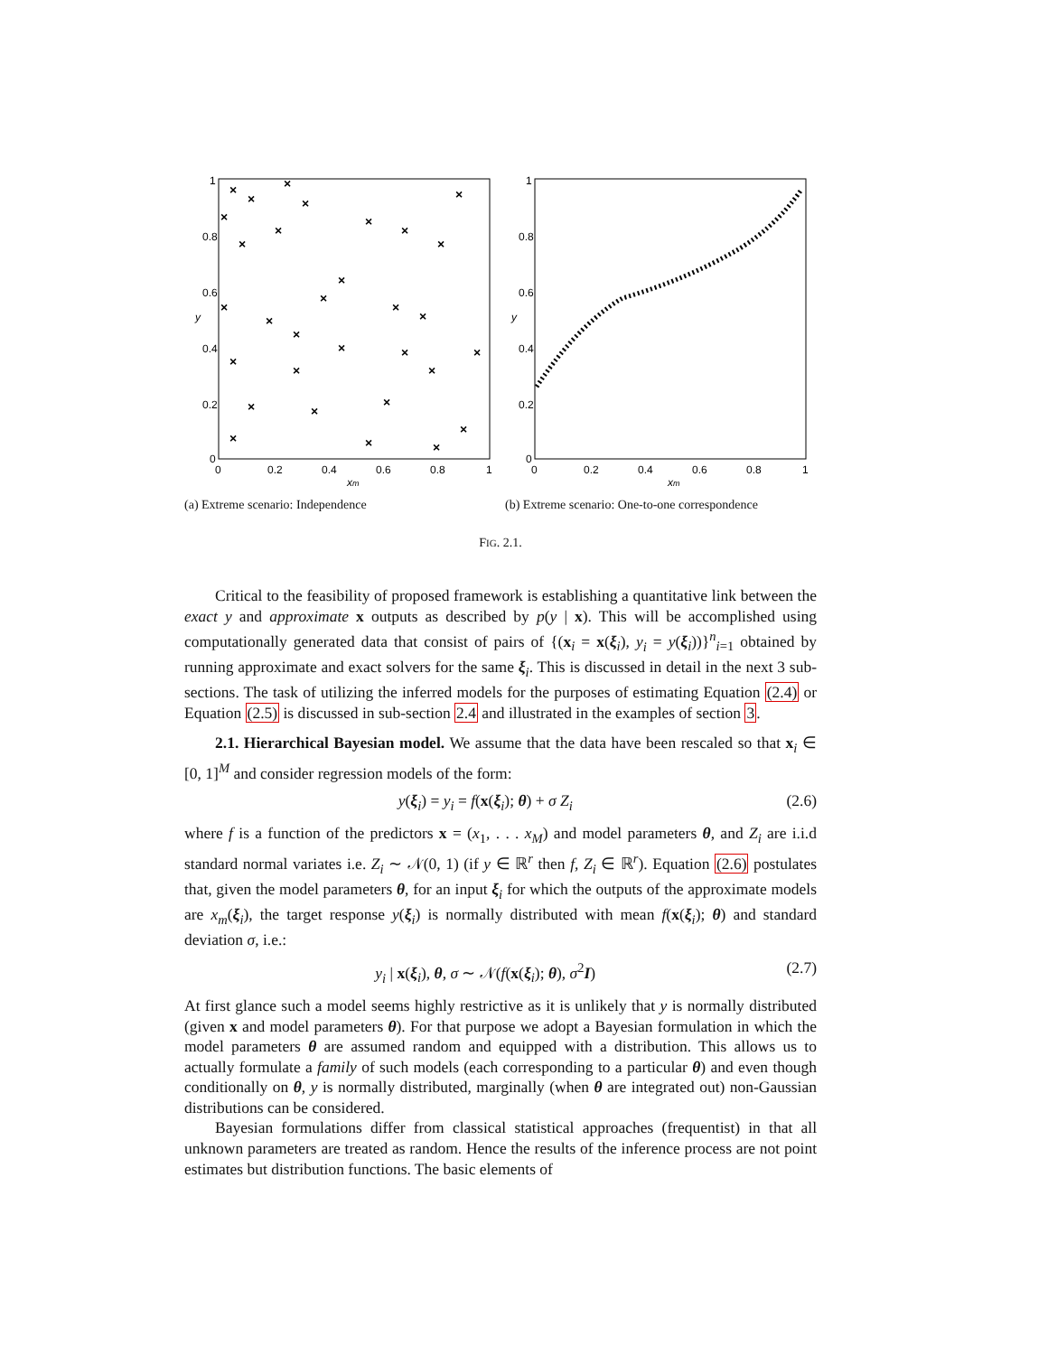1
0.8
0.6
0.4
0.2
0
0
0.2
0.4
0.6
0.8
1
xm
y
×
×
×
×
×
×
×
×
×
×
×
×
×
×
×
×
×
×
×
×
×
×
×
×
×
×
×
×
×
×
×
(a) Extreme scenario: Independence
1
0.8
0.6
0.4
0.2
0
0
0.2
0.4
0.6
0.8
1
xm
y
(b) Extreme scenario: One-to-one correspondence
FIG. 2.1.
Critical to the feasibility of proposed framework is establishing a quantitative link between the exact y and approximate x outputs as described by p(y | x). This will be accomplished using computationally generated data that consist of pairs of {(x<sub>i</sub> = x(ξ<sub>i</sub>), y<sub>i</sub> = y(ξ<sub>i</sub>))}<sup>n</sup><sub>i=1</sub> obtained by running approximate and exact solvers for the same ξ<sub>i</sub>. This is discussed in detail in the next 3 sub-sections. The task of utilizing the inferred models for the purposes of estimating Equation (2.4) or Equation (2.5) is discussed in sub-section 2.4 and illustrated in the examples of section 3.
2.1. Hierarchical Bayesian model. We assume that the data have been rescaled so that x<sub>i</sub> ∈ [0, 1]<sup>M</sup> and consider regression models of the form:
y(ξ<sub>i</sub>) = y<sub>i</sub> = f(x(ξ<sub>i</sub>); θ) + σ Z<sub>i</sub> (2.6)
where f is a function of the predictors x = (x<sub>1</sub>, . . . x<sub>M</sub>) and model parameters θ, and Z<sub>i</sub> are i.i.d standard normal variates i.e. Z<sub>i</sub> ∼ 𝒩(0, 1) (if y ∈ ℝ<sup>r</sup> then f, Z<sub>i</sub> ∈ ℝ<sup>r</sup>). Equation (2.6) postulates that, given the model parameters θ, for an input ξ<sub>i</sub> for which the outputs of the approximate models are x<sub>m</sub>(ξ<sub>i</sub>), the target response y(ξ<sub>i</sub>) is normally distributed with mean f(x(ξ<sub>i</sub>); θ) and standard deviation σ, i.e.:
y<sub>i</sub> | x(ξ<sub>i</sub>), θ, σ ∼ 𝒩(f(x(ξ<sub>i</sub>); θ), σ<sup>2</sup>I) (2.7)
At first glance such a model seems highly restrictive as it is unlikely that y is normally distributed (given x and model parameters θ). For that purpose we adopt a Bayesian formulation in which the model parameters θ are assumed random and equipped with a distribution. This allows us to actually formulate a family of such models (each corresponding to a particular θ) and even though conditionally on θ, y is normally distributed, marginally (when θ are integrated out) non-Gaussian distributions can be considered.
Bayesian formulations differ from classical statistical approaches (frequentist) in that all unknown parameters are treated as random. Hence the results of the inference process are not point estimates but distribution functions. The basic elements of